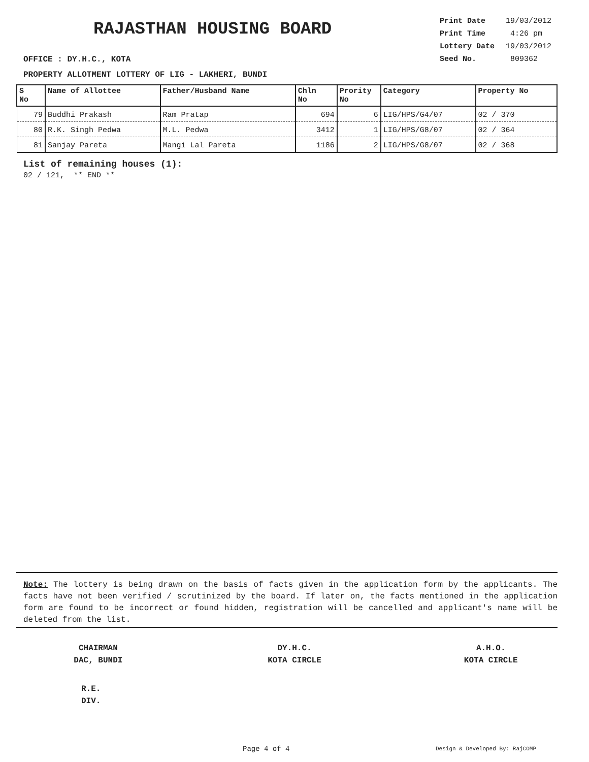RAJASTHAN HOUSING BOARD
OFFICE : DY.H.C., KOTA
| Print Date | 19/03/2012 |
| Print Time | 4:26 pm |
| Lottery Date | 19/03/2012 |
| Seed No. | 809362 |
PROPERTY ALLOTMENT LOTTERY OF LIG - LAKHERI, BUNDI
| S No | Name of Allottee | Father/Husband Name | Chln No | Prority No | Category | Property No |
| --- | --- | --- | --- | --- | --- | --- |
| 79 | Buddhi Prakash | Ram Pratap | 694 | 6 | LIG/HPS/G4/07 | 02 / 370 |
| 80 | R.K. Singh Pedwa | M.L. Pedwa | 3412 | 1 | LIG/HPS/G8/07 | 02 / 364 |
| 81 | Sanjay Pareta | Mangi Lal Pareta | 1186 | 2 | LIG/HPS/G8/07 | 02 / 368 |
List of remaining houses (1):
02 / 121, ** END **
Note: The lottery is being drawn on the basis of facts given in the application form by the applicants. The facts have not been verified / scrutinized by the board. If later on, the facts mentioned in the application form are found to be incorrect or found hidden, registration will be cancelled and applicant's name will be deleted from the list.
CHAIRMAN
DAC, BUNDI
DY.H.C.
KOTA CIRCLE
A.H.O.
KOTA CIRCLE
R.E.
DIV.
Page 4 of 4 Design & Developed By: RajCOMP